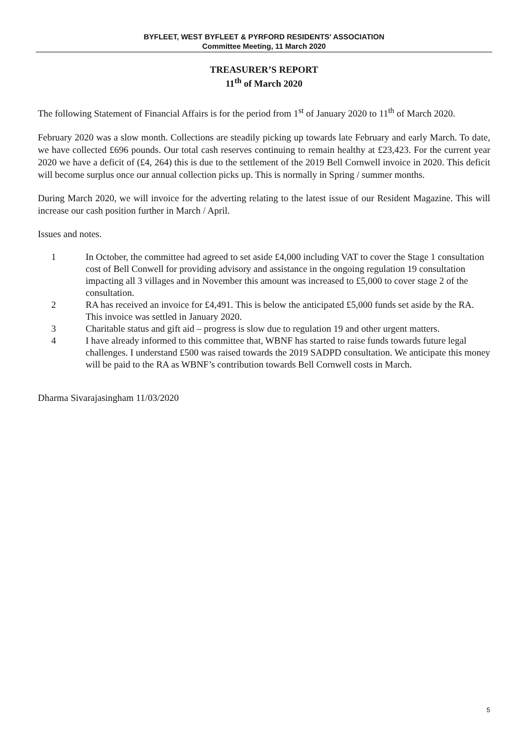BYFLEET, WEST BYFLEET & PYRFORD RESIDENTS' ASSOCIATION
Committee Meeting, 11 March 2020
TREASURER’S REPORT
11<sup>th</sup> of March 2020
The following Statement of Financial Affairs is for the period from 1<sup>st</sup> of January 2020 to 11<sup>th</sup> of March 2020.
February 2020 was a slow month. Collections are steadily picking up towards late February and early March. To date, we have collected £696 pounds. Our total cash reserves continuing to remain healthy at £23,423. For the current year 2020 we have a deficit of (£4, 264) this is due to the settlement of the 2019 Bell Cornwell invoice in 2020. This deficit will become surplus once our annual collection picks up. This is normally in Spring / summer months.
During March 2020, we will invoice for the adverting relating to the latest issue of our Resident Magazine. This will increase our cash position further in March / April.
Issues and notes.
1 In October, the committee had agreed to set aside £4,000 including VAT to cover the Stage 1 consultation cost of Bell Conwell for providing advisory and assistance in the ongoing regulation 19 consultation impacting all 3 villages and in November this amount was increased to £5,000 to cover stage 2 of the consultation.
2 RA has received an invoice for £4,491. This is below the anticipated £5,000 funds set aside by the RA. This invoice was settled in January 2020.
3 Charitable status and gift aid – progress is slow due to regulation 19 and other urgent matters.
4 I have already informed to this committee that, WBNF has started to raise funds towards future legal challenges. I understand £500 was raised towards the 2019 SADPD consultation. We anticipate this money will be paid to the RA as WBNF’s contribution towards Bell Cornwell costs in March.
Dharma Sivarajasingham 11/03/2020
5